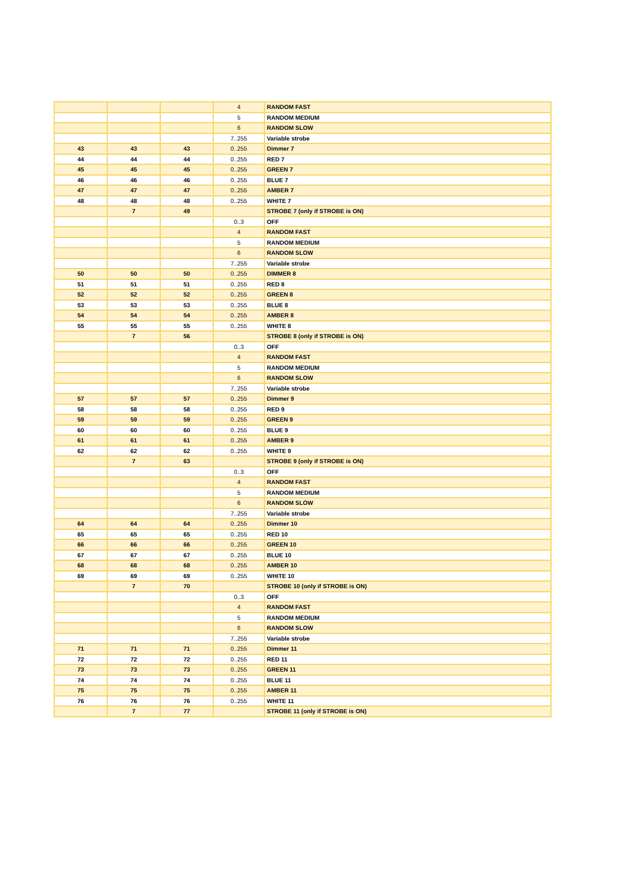| | | | 4 | RANDOM FAST |
| | | | 5 | RANDOM MEDIUM |
| | | | 6 | RANDOM SLOW |
| | | | 7..255 | Variable strobe |
| 43 | 43 | 43 | 0..255 | Dimmer 7 |
| 44 | 44 | 44 | 0..255 | RED 7 |
| 45 | 45 | 45 | 0..255 | GREEN 7 |
| 46 | 46 | 46 | 0..255 | BLUE 7 |
| 47 | 47 | 47 | 0..255 | AMBER 7 |
| 48 | 48 | 48 | 0..255 | WHITE 7 |
| | 7 | 49 | | STROBE 7 (only if STROBE is ON) |
| | | | 0..3 | OFF |
| | | | 4 | RANDOM FAST |
| | | | 5 | RANDOM MEDIUM |
| | | | 6 | RANDOM SLOW |
| | | | 7..255 | Variable strobe |
| 50 | 50 | 50 | 0..255 | DIMMER 8 |
| 51 | 51 | 51 | 0..255 | RED 8 |
| 52 | 52 | 52 | 0..255 | GREEN 8 |
| 53 | 53 | 53 | 0..255 | BLUE 8 |
| 54 | 54 | 54 | 0..255 | AMBER 8 |
| 55 | 55 | 55 | 0..255 | WHITE 8 |
| | 7 | 56 | | STROBE 8 (only if STROBE is ON) |
| | | | 0..3 | OFF |
| | | | 4 | RANDOM FAST |
| | | | 5 | RANDOM MEDIUM |
| | | | 6 | RANDOM SLOW |
| | | | 7..255 | Variable strobe |
| 57 | 57 | 57 | 0..255 | Dimmer 9 |
| 58 | 58 | 58 | 0..255 | RED 9 |
| 59 | 59 | 59 | 0..255 | GREEN 9 |
| 60 | 60 | 60 | 0..255 | BLUE 9 |
| 61 | 61 | 61 | 0..255 | AMBER 9 |
| 62 | 62 | 62 | 0..255 | WHITE 9 |
| | 7 | 63 | | STROBE 9 (only if STROBE is ON) |
| | | | 0..3 | OFF |
| | | | 4 | RANDOM FAST |
| | | | 5 | RANDOM MEDIUM |
| | | | 6 | RANDOM SLOW |
| | | | 7..255 | Variable strobe |
| 64 | 64 | 64 | 0..255 | Dimmer 10 |
| 65 | 65 | 65 | 0..255 | RED 10 |
| 66 | 66 | 66 | 0..255 | GREEN 10 |
| 67 | 67 | 67 | 0..255 | BLUE 10 |
| 68 | 68 | 68 | 0..255 | AMBER 10 |
| 69 | 69 | 69 | 0..255 | WHITE 10 |
| | 7 | 70 | | STROBE 10 (only if STROBE is ON) |
| | | | 0..3 | OFF |
| | | | 4 | RANDOM FAST |
| | | | 5 | RANDOM MEDIUM |
| | | | 6 | RANDOM SLOW |
| | | | 7..255 | Variable strobe |
| 71 | 71 | 71 | 0..255 | Dimmer 11 |
| 72 | 72 | 72 | 0..255 | RED 11 |
| 73 | 73 | 73 | 0..255 | GREEN 11 |
| 74 | 74 | 74 | 0..255 | BLUE 11 |
| 75 | 75 | 75 | 0..255 | AMBER 11 |
| 76 | 76 | 76 | 0..255 | WHITE 11 |
| | 7 | 77 | | STROBE 11 (only if STROBE is ON) |